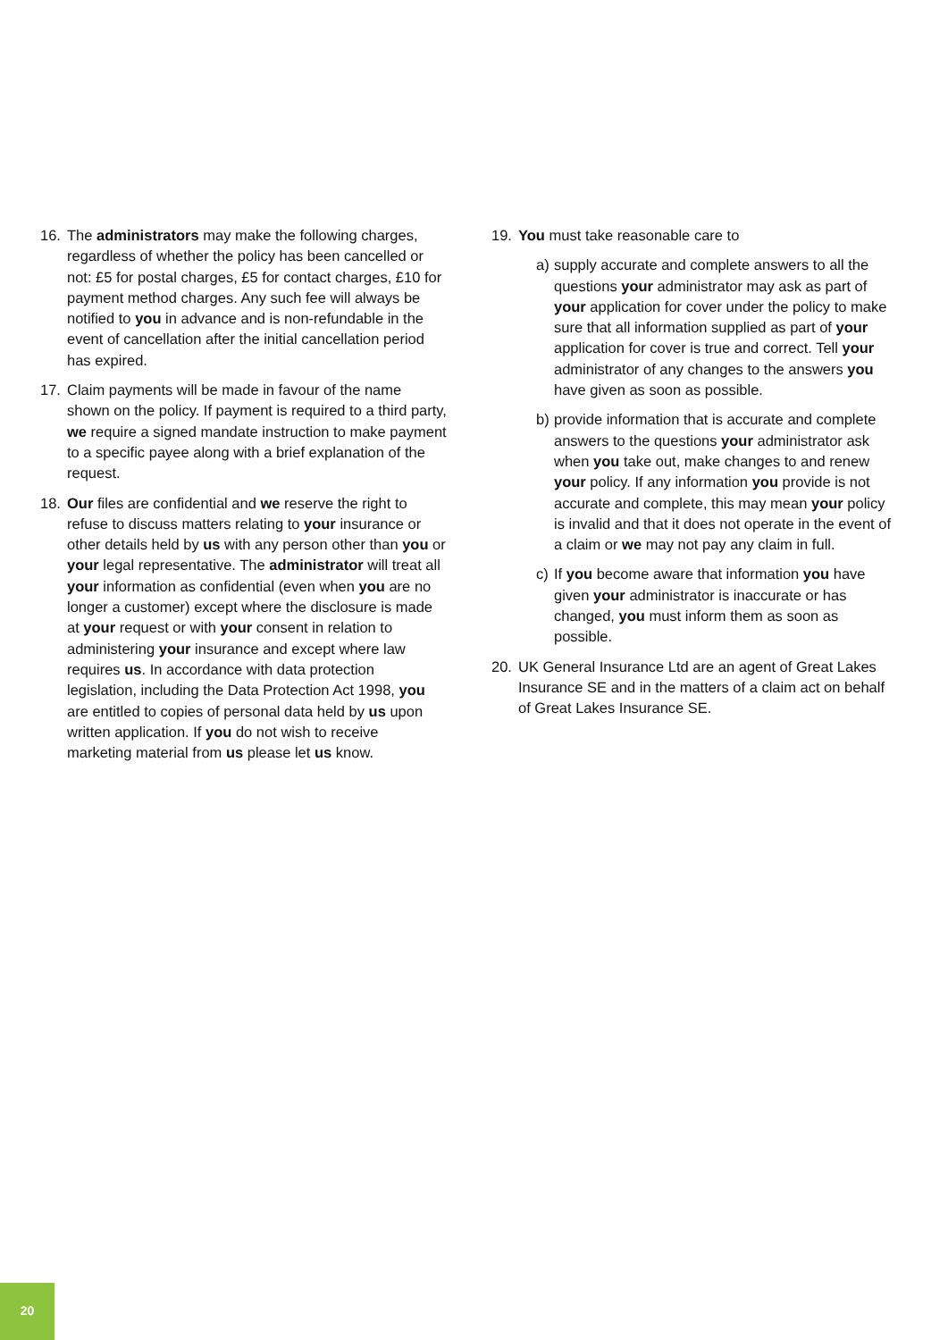16. The administrators may make the following charges, regardless of whether the policy has been cancelled or not: £5 for postal charges, £5 for contact charges, £10 for payment method charges. Any such fee will always be notified to you in advance and is non-refundable in the event of cancellation after the initial cancellation period has expired.
17. Claim payments will be made in favour of the name shown on the policy. If payment is required to a third party, we require a signed mandate instruction to make payment to a specific payee along with a brief explanation of the request.
18. Our files are confidential and we reserve the right to refuse to discuss matters relating to your insurance or other details held by us with any person other than you or your legal representative. The administrator will treat all your information as confidential (even when you are no longer a customer) except where the disclosure is made at your request or with your consent in relation to administering your insurance and except where law requires us. In accordance with data protection legislation, including the Data Protection Act 1998, you are entitled to copies of personal data held by us upon written application. If you do not wish to receive marketing material from us please let us know.
19. You must take reasonable care to
a) supply accurate and complete answers to all the questions your administrator may ask as part of your application for cover under the policy to make sure that all information supplied as part of your application for cover is true and correct. Tell your administrator of any changes to the answers you have given as soon as possible.
b) provide information that is accurate and complete answers to the questions your administrator ask when you take out, make changes to and renew your policy. If any information you provide is not accurate and complete, this may mean your policy is invalid and that it does not operate in the event of a claim or we may not pay any claim in full.
c) If you become aware that information you have given your administrator is inaccurate or has changed, you must inform them as soon as possible.
20. UK General Insurance Ltd are an agent of Great Lakes Insurance SE and in the matters of a claim act on behalf of Great Lakes Insurance SE.
20